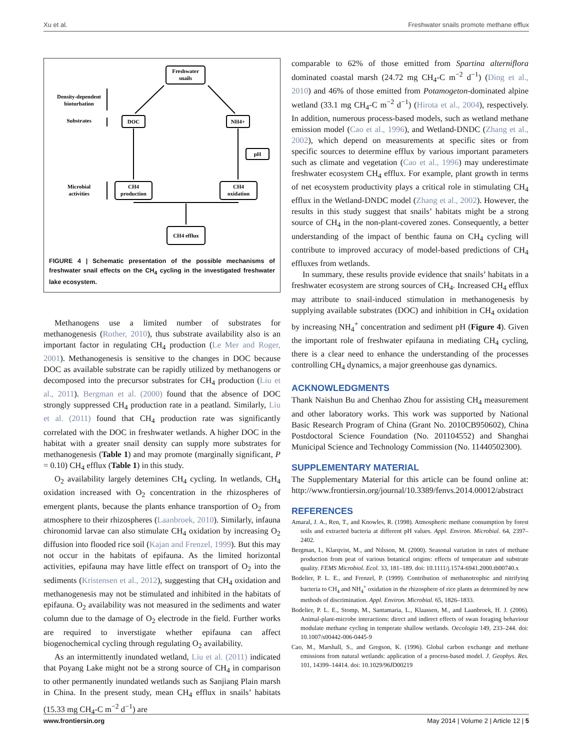Xu et al. Freshwater snails promote methane efflux
Freshwater
snails
Density-dependent
bioturbation
Substrates
DOC
NH4+
pH
Microbial
activities
CH4
production
CH4
oxidation
CH4 efflux
FIGURE 4 | Schematic presentation of the possible mechanisms of freshwater snail effects on the CH<sub>4</sub> cycling in the investigated freshwater lake ecosystem.
Methanogens use a limited number of substrates for methanogenesis (Rother, 2010), thus substrate availability also is an important factor in regulating CH<sub>4</sub> production (Le Mer and Roger, 2001). Methanogenesis is sensitive to the changes in DOC because DOC as available substrate can be rapidly utilized by methanogens or decomposed into the precursor substrates for CH<sub>4</sub> production (Liu et al., 2011). Bergman et al. (2000) found that the absence of DOC strongly suppressed CH<sub>4</sub> production rate in a peatland. Similarly, Liu et al. (2011) found that CH<sub>4</sub> production rate was significantly correlated with the DOC in freshwater wetlands. A higher DOC in the habitat with a greater snail density can supply more substrates for methanogenesis (Table 1) and may promote (marginally significant, P = 0.10) CH<sub>4</sub> efflux (Table 1) in this study.
O<sub>2</sub> availability largely detemines CH<sub>4</sub> cycling. In wetlands, CH<sub>4</sub> oxidation increased with O<sub>2</sub> concentration in the rhizospheres of emergent plants, because the plants enhance transportion of O<sub>2</sub> from atmosphere to their rhizospheres (Laanbroek, 2010). Similarly, infauna chironomid larvae can also stimulate CH<sub>4</sub> oxidation by increasing O<sub>2</sub> diffusion into flooded rice soil (Kajan and Frenzel, 1999). But this may not occur in the habitats of epifauna. As the limited horizontal activities, epifauna may have little effect on transport of O<sub>2</sub> into the sediments (Kristensen et al., 2012), suggesting that CH<sub>4</sub> oxidation and methanogenesis may not be stimulated and inhibited in the habitats of epifauna. O<sub>2</sub> availability was not measured in the sediments and water column due to the damage of O<sub>2</sub> electrode in the field. Further works are required to inverstigate whether epifauna can affect biogenochemical cycling through regulating O<sub>2</sub> availability.
As an intermittently inundated wetland, Liu et al. (2011) indicated that Poyang Lake might not be a strong source of CH<sub>4</sub> in comparison to other permanently inundated wetlands such as Sanjiang Plain marsh in China. In the present study, mean CH<sub>4</sub> efflux in snails’ habitats (15.33 mg CH<sub>4</sub>-C m<sup>−2</sup> d<sup>−1</sup>) are
comparable to 62% of those emitted from Spartina alterniflora dominated coastal marsh (24.72 mg CH<sub>4</sub>-C m<sup>−2</sup> d<sup>−1</sup>) (Ding et al., 2010) and 46% of those emitted from Potamogeton-dominated alpine wetland (33.1 mg CH<sub>4</sub>-C m<sup>−2</sup> d<sup>−1</sup>) (Hirota et al., 2004), respectively. In addition, numerous process-based models, such as wetland methane emission model (Cao et al., 1996), and Wetland-DNDC (Zhang et al., 2002), which depend on measurements at specific sites or from specific sources to determine efflux by various important parameters such as climate and vegetation (Cao et al., 1996) may underestimate freshwater ecosystem CH<sub>4</sub> efflux. For example, plant growth in terms of net ecosystem productivity plays a critical role in stimulating CH<sub>4</sub> efflux in the Wetland-DNDC model (Zhang et al., 2002). However, the results in this study suggest that snails’ habitats might be a strong source of CH<sub>4</sub> in the non-plant-covered zones. Consequently, a better understanding of the impact of benthic fauna on CH<sub>4</sub> cycling will contribute to improved accuracy of model-based predictions of CH<sub>4</sub> effluxes from wetlands.
In summary, these results provide evidence that snails’ habitats in a freshwater ecosystem are strong sources of CH<sub>4</sub>. Increased CH<sub>4</sub> efflux may attribute to snail-induced stimulation in methanogenesis by supplying available substrates (DOC) and inhibition in CH<sub>4</sub> oxidation by increasing NH<sub>4</sub><sup>+</sup> concentration and sediment pH (Figure 4). Given the important role of freshwater epifauna in mediating CH<sub>4</sub> cycling, there is a clear need to enhance the understanding of the processes controlling CH<sub>4</sub> dynamics, a major greenhouse gas dynamics.
ACKNOWLEDGMENTS
Thank Naishun Bu and Chenhao Zhou for assisting CH<sub>4</sub> measurement and other laboratory works. This work was supported by National Basic Research Program of China (Grant No. 2010CB950602), China Postdoctoral Science Foundation (No. 201104552) and Shanghai Municipal Science and Technology Commission (No. 11440502300).
SUPPLEMENTARY MATERIAL
The Supplementary Material for this article can be found online at: http://www.frontiersin.org/journal/10.3389/fenvs.2014.00012/abstract
REFERENCES
Amaral, J. A., Ren, T., and Knowles, R. (1998). Atmospheric methane consumption by forest soils and extracted bacteria at different pH values. Appl. Environ. Microbial. 64, 2397–2402.
Bergman, I., Klarqvist, M., and Nilsson, M. (2000). Seasonal variation in rates of methane production from peat of various botanical origins: effects of temperature and substrate quality. FEMS Microbiol. Ecol. 33, 181–189. doi: 10.1111/j.1574-6941.2000.tb00740.x
Bodelier, P. L. E., and Frenzel, P. (1999). Contribution of methanotrophic and nitrifying bacteria to CH<sub>4</sub> and NH<sub>4</sub><sup>+</sup> oxidation in the rhizosphere of rice plants as determined by new methods of discrimination. Appl. Environ. Microbial. 65, 1826–1833.
Bodelier, P. L. E., Stomp, M., Santamaria, L., Klaassen, M., and Laanbroek, H. J. (2006). Animal-plant-microbe interactions: direct and indirect effects of swan foraging behaviour modulate methane cycling in temperate shallow wetlands. Oecologia 149, 233–244. doi: 10.1007/s00442-006-0445-9
Cao, M., Marshall, S., and Gregson, K. (1996). Global carbon exchange and methane emissions from natural wetlands: application of a process-based model. J. Geophys. Res. 101, 14399–14414. doi: 10.1029/96JD00219
www.frontiersin.org May 2014 | Volume 2 | Article 12 | 5